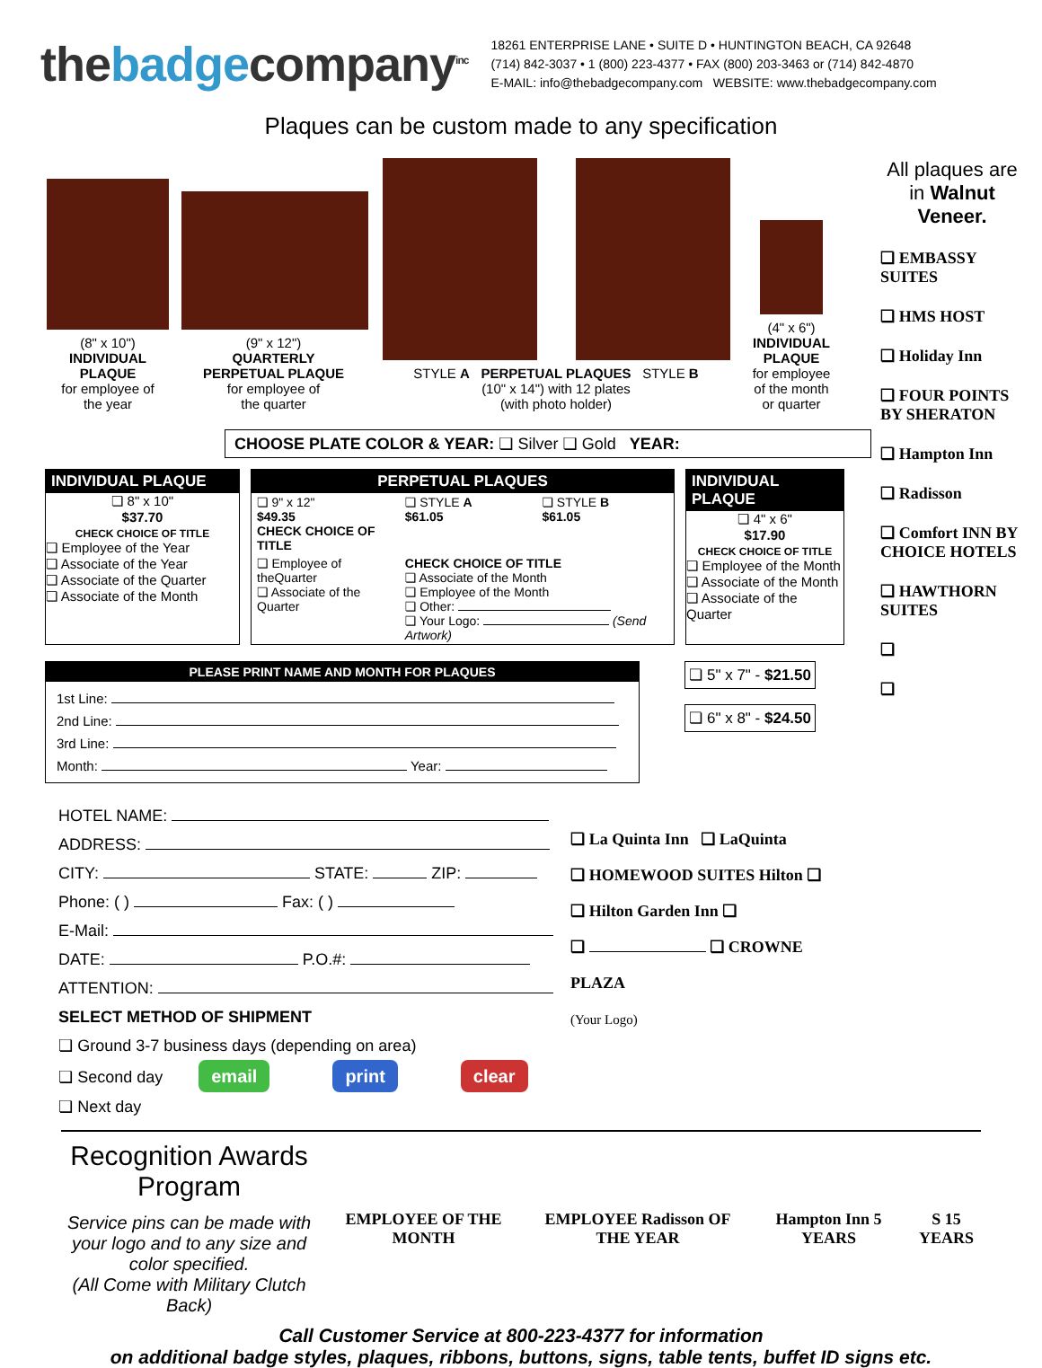thebadgecompany<sup>inc</sup>
18261 ENTERPRISE LANE • SUITE D • HUNTINGTON BEACH, CA 92648
(714) 842-3037 • 1 (800) 223-4377 • FAX (800) 203-3463 or (714) 842-4870
E-MAIL: info@thebadgecompany.com WEBSITE: www.thebadgecompany.com
Plaques can be custom made to any specification
(8" x 10")
INDIVIDUAL
PLAQUE
for employee of
the year
(9" x 12")
QUARTERLY
PERPETUAL PLAQUE
for employee of
the quarter
STYLE A PERPETUAL PLAQUES STYLE B
(10" x 14") with 12 plates
(with photo holder)
(4" x 6")
INDIVIDUAL
PLAQUE
for employee
of the month
or quarter
CHOOSE PLATE COLOR & YEAR: ❏ Silver ❏ Gold YEAR:
INDIVIDUAL PLAQUE
❏ 8" x 10"
$37.70
CHECK CHOICE OF TITLE
❏ Employee of the Year
❏ Associate of the Year
❏ Associate of the Quarter
❏ Associate of the Month
PERPETUAL PLAQUES
| ❏ 9" x 12" $49.35 CHECK CHOICE OF TITLE | ❏ STYLE A $61.05 | ❏ STYLE B $61.05 |
| ❏ Employee of theQuarter ❏ Associate of the Quarter | CHECK CHOICE OF TITLE ❏ Associate of the Month ❏ Employee of the Month ❏ Other: ❏ Your Logo: (Send Artwork) | |
INDIVIDUAL PLAQUE
❏ 4" x 6"
$17.90
CHECK CHOICE OF TITLE
❏ Employee of the Month
❏ Associate of the Month
❏ Associate of the Quarter
PLEASE PRINT NAME AND MONTH FOR PLAQUES
1st Line:
2nd Line:
3rd Line:
Month: Year:
❏ 5" x 7" - $21.50
❏ 6" x 8" - $24.50
HOTEL NAME:
ADDRESS:
CITY: STATE: ZIP:
Phone: ( ) Fax: ( )
E-Mail:
DATE: P.O.#:
ATTENTION:
SELECT METHOD OF SHIPMENT
❏ Ground 3-7 business days (depending on area)
❏ Second day email print clear
❏ Next day
❏ La Quinta Inn ❏ LaQuinta
❏ HOMEWOOD SUITES Hilton ❏
❏ Hilton Garden Inn ❏
❏ ❏ CROWNE PLAZA
(Your Logo)
All plaques are in Walnut Veneer.
❏ EMBASSY SUITES
❏ HMS HOST
❏ Holiday Inn
❏ FOUR POINTS BY SHERATON
❏ Hampton Inn
❏ Radisson
❏ Comfort INN BY CHOICE HOTELS
❏ HAWTHORN SUITES
❏
❏
Recognition Awards Program
Service pins can be made with your logo and to any size and color specified.
(All Come with Military Clutch Back)
EMPLOYEE OF THE MONTH EMPLOYEE Radisson OF THE YEAR Hampton Inn 5 YEARS S 15 YEARS
Call Customer Service at 800-223-4377 for information
on additional badge styles, plaques, ribbons, buttons, signs, table tents, buffet ID signs etc.